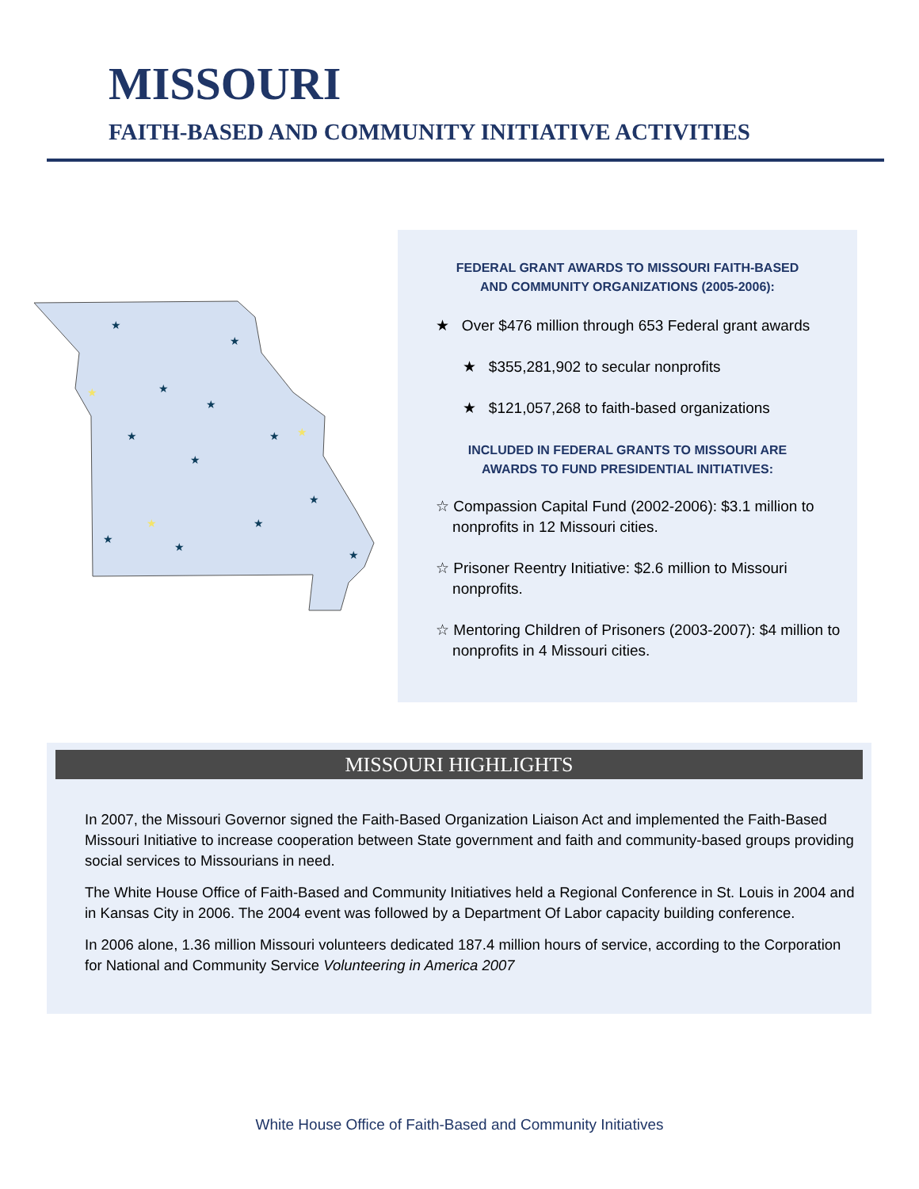MISSOURI
FAITH-BASED AND COMMUNITY INITIATIVE ACTIVITIES
★
★
★
★
★
★
★
★
★
★
★
★
★
★
★
FEDERAL GRANT AWARDS TO MISSOURI FAITH-BASED
AND COMMUNITY ORGANIZATIONS (2005-2006):
★ Over $476 million through 653 Federal grant awards
★ $355,281,902 to secular nonprofits
★ $121,057,268 to faith-based organizations
INCLUDED IN FEDERAL GRANTS TO MISSOURI ARE
AWARDS TO FUND PRESIDENTIAL INITIATIVES:
☆ Compassion Capital Fund (2002-2006): $3.1 million to
nonprofits in 12 Missouri cities.
☆ Prisoner Reentry Initiative: $2.6 million to Missouri
nonprofits.
☆ Mentoring Children of Prisoners (2003-2007): $4 million to
nonprofits in 4 Missouri cities.
MISSOURI HIGHLIGHTS
In 2007, the Missouri Governor signed the Faith-Based Organization Liaison Act and implemented the Faith-Based Missouri Initiative to increase cooperation between State government and faith and community-based groups providing social services to Missourians in need.
The White House Office of Faith-Based and Community Initiatives held a Regional Conference in St. Louis in 2004 and in Kansas City in 2006. The 2004 event was followed by a Department Of Labor capacity building conference.
In 2006 alone, 1.36 million Missouri volunteers dedicated 187.4 million hours of service, according to the Corporation for National and Community Service Volunteering in America 2007
White House Office of Faith-Based and Community Initiatives